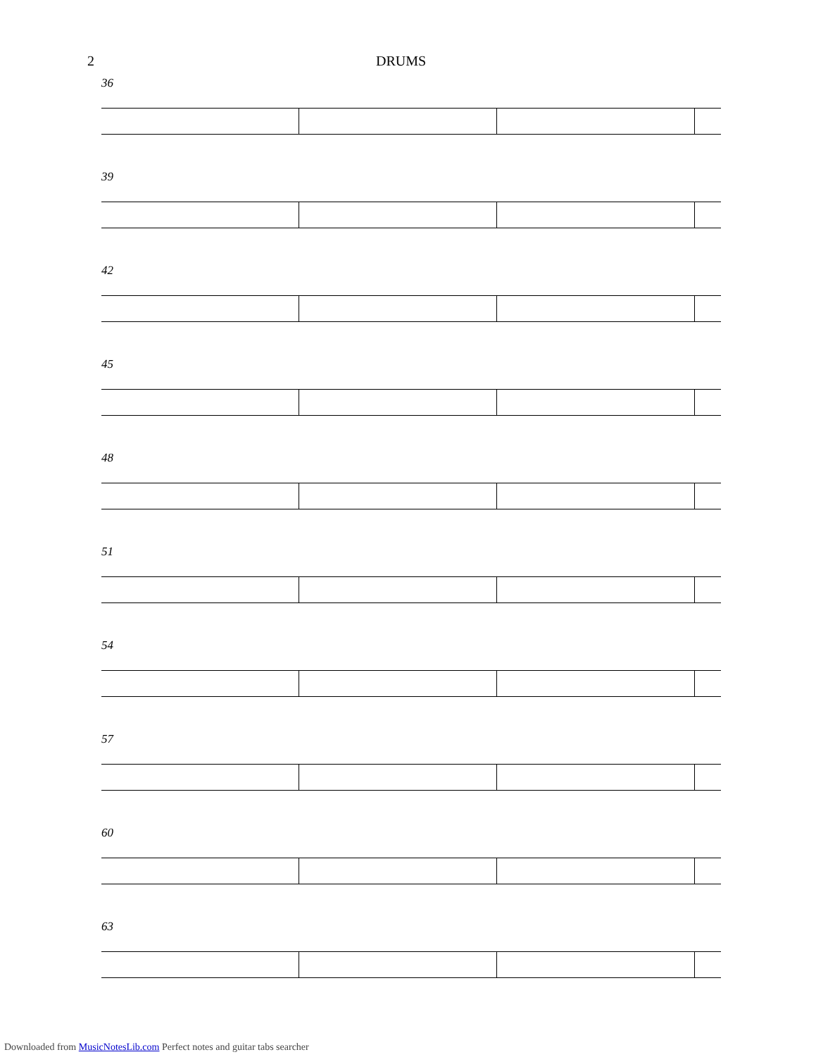2 DRUMS
36
39
42
45
48
51
54
57
60
63
Downloaded from MusicNotesLib.com Perfect notes and guitar tabs searcher